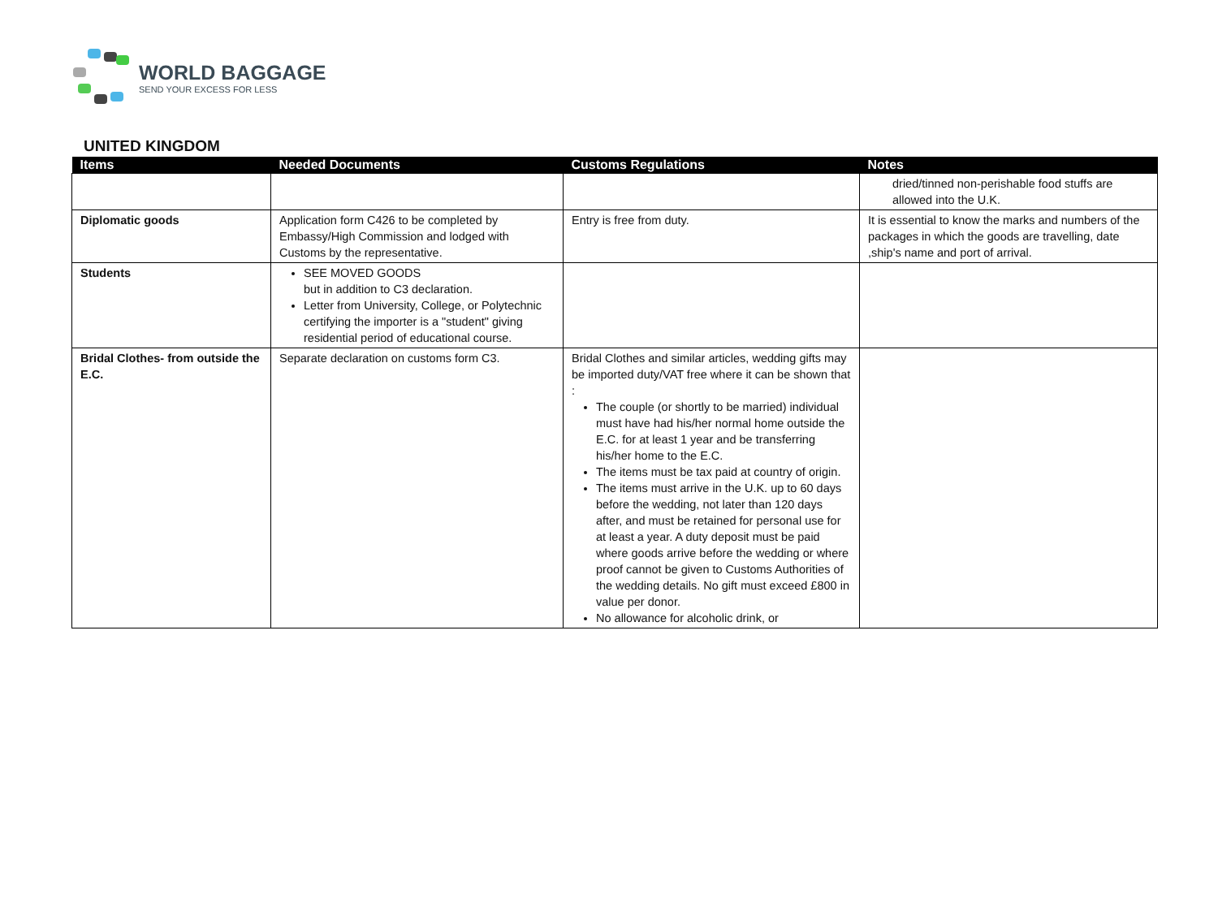WORLD BAGGAGE
SEND YOUR EXCESS FOR LESS
UNITED KINGDOM
| Items | Needed Documents | Customs Regulations | Notes |
| --- | --- | --- | --- |
| | | | dried/tinned non-perishable food stuffs are allowed into the U.K. |
| Diplomatic goods | Application form C426 to be completed by Embassy/High Commission and lodged with Customs by the representative. | Entry is free from duty. | It is essential to know the marks and numbers of the packages in which the goods are travelling, date ,ship's name and port of arrival. |
| Students | SEE MOVED GOODS but in addition to C3 declaration. Letter from University, College, or Polytechnic certifying the importer is a "student" giving residential period of educational course. | | |
| Bridal Clothes- from outside the E.C. | Separate declaration on customs form C3. | Bridal Clothes and similar articles, wedding gifts may be imported duty/VAT free where it can be shown that : The couple (or shortly to be married) individual must have had his/her normal home outside the E.C. for at least 1 year and be transferring his/her home to the E.C. The items must be tax paid at country of origin. The items must arrive in the U.K. up to 60 days before the wedding, not later than 120 days after, and must be retained for personal use for at least a year. A duty deposit must be paid where goods arrive before the wedding or where proof cannot be given to Customs Authorities of the wedding details. No gift must exceed £800 in value per donor. No allowance for alcoholic drink, or | |